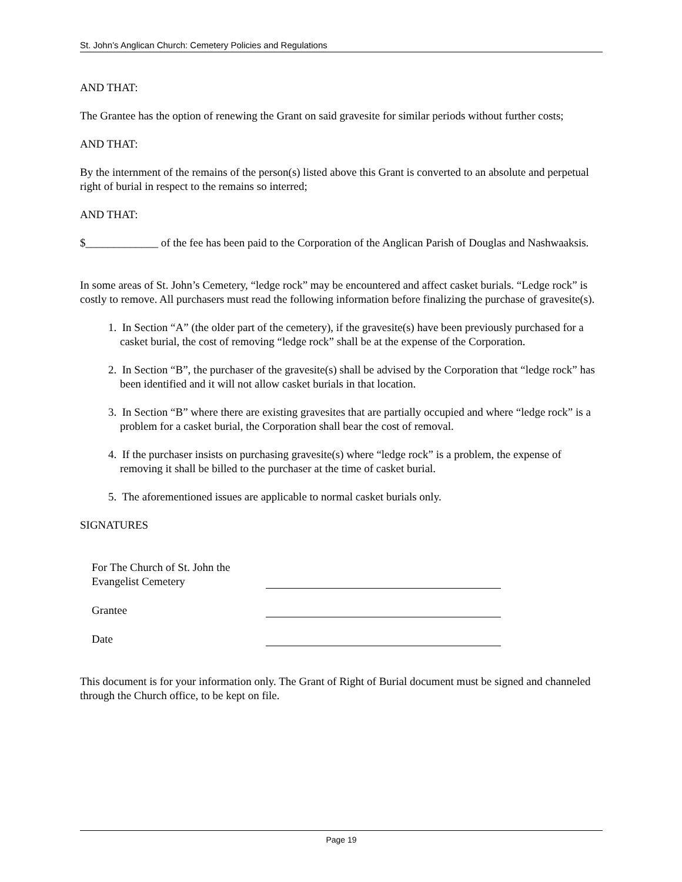St. John’s Anglican Church: Cemetery Policies and Regulations
AND THAT:
The Grantee has the option of renewing the Grant on said gravesite for similar periods without further costs;
AND THAT:
By the internment of the remains of the person(s) listed above this Grant is converted to an absolute and perpetual right of burial in respect to the remains so interred;
AND THAT:
$_____________ of the fee has been paid to the Corporation of the Anglican Parish of Douglas and Nashwaaksis.
In some areas of St. John’s Cemetery, “ledge rock” may be encountered and affect casket burials. “Ledge rock” is costly to remove. All purchasers must read the following information before finalizing the purchase of gravesite(s).
1. In Section “A” (the older part of the cemetery), if the gravesite(s) have been previously purchased for a casket burial, the cost of removing “ledge rock” shall be at the expense of the Corporation.
2. In Section “B”, the purchaser of the gravesite(s) shall be advised by the Corporation that “ledge rock” has been identified and it will not allow casket burials in that location.
3. In Section “B” where there are existing gravesites that are partially occupied and where “ledge rock” is a problem for a casket burial, the Corporation shall bear the cost of removal.
4. If the purchaser insists on purchasing gravesite(s) where “ledge rock” is a problem, the expense of removing it shall be billed to the purchaser at the time of casket burial.
5. The aforementioned issues are applicable to normal casket burials only.
SIGNATURES
| For The Church of St. John the Evangelist Cemetery | |
| Grantee | |
| Date | |
This document is for your information only. The Grant of Right of Burial document must be signed and channeled through the Church office, to be kept on file.
Page 19